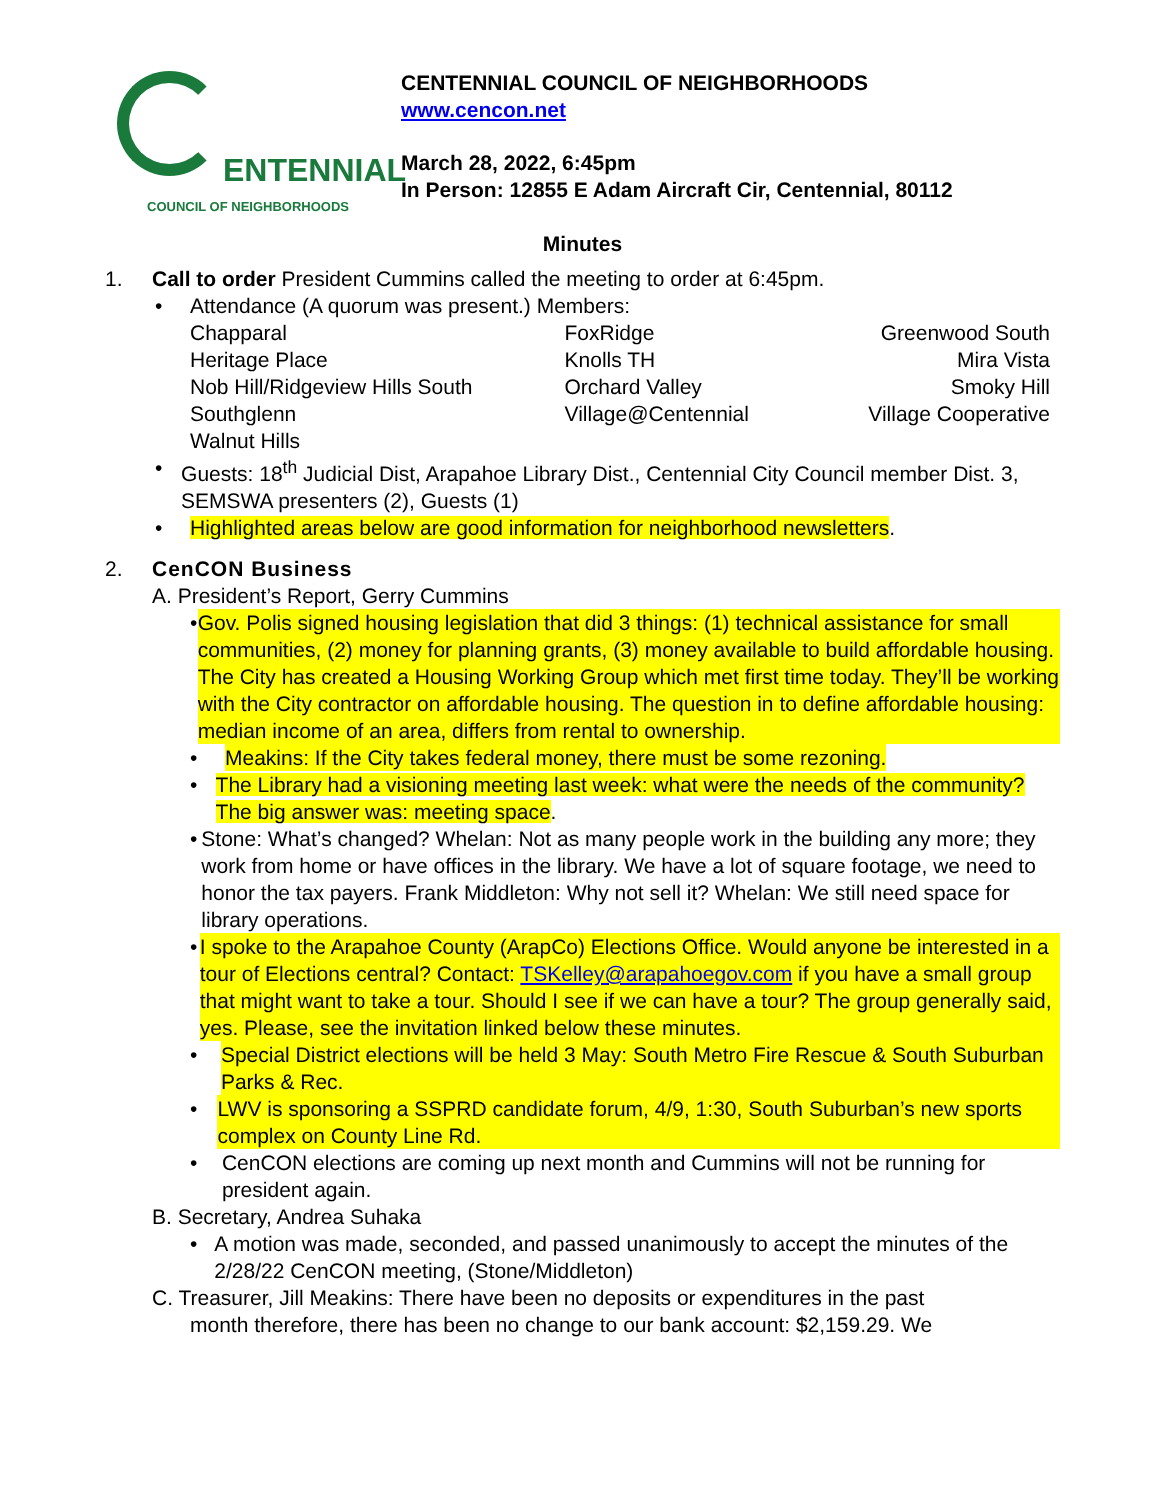ENTENNIAL
COUNCIL OF NEIGHBORHOODS
CENTENNIAL COUNCIL OF NEIGHBORHOODS
www.cencon.net
March 28, 2022, 6:45pm
In Person: 12855 E Adam Aircraft Cir, Centennial, 80112
Minutes
1. Call to order President Cummins called the meeting to order at 6:45pm.
• Attendance (A quorum was present.) Members:
| Chapparal | FoxRidge | Greenwood South |
| Heritage Place | Knolls TH | Mira Vista |
| Nob Hill/Ridgeview Hills South | Orchard Valley | Smoky Hill |
| Southglenn | Village@Centennial | Village Cooperative |
| Walnut Hills | | |
• Guests: 18<sup>th</sup> Judicial Dist, Arapahoe Library Dist., Centennial City Council member Dist. 3, SEMSWA presenters (2), Guests (1)
• Highlighted areas below are good information for neighborhood newsletters.
2. CenCON Business
A. President’s Report, Gerry Cummins
• Gov. Polis signed housing legislation that did 3 things: (1) technical assistance for small communities, (2) money for planning grants, (3) money available to build affordable housing. The City has created a Housing Working Group which met first time today. They’ll be working with the City contractor on affordable housing. The question in to define affordable housing: median income of an area, differs from rental to ownership.
• Meakins: If the City takes federal money, there must be some rezoning.
• The Library had a visioning meeting last week: what were the needs of the community? The big answer was: meeting space.
• Stone: What’s changed? Whelan: Not as many people work in the building any more; they work from home or have offices in the library. We have a lot of square footage, we need to honor the tax payers. Frank Middleton: Why not sell it? Whelan: We still need space for library operations.
• I spoke to the Arapahoe County (ArapCo) Elections Office. Would anyone be interested in a tour of Elections central? Contact: TSKelley@arapahoegov.com if you have a small group that might want to take a tour. Should I see if we can have a tour? The group generally said, yes. Please, see the invitation linked below these minutes.
• Special District elections will be held 3 May: South Metro Fire Rescue & South Suburban Parks & Rec.
• LWV is sponsoring a SSPRD candidate forum, 4/9, 1:30, South Suburban’s new sports complex on County Line Rd.
• CenCON elections are coming up next month and Cummins will not be running for president again.
B. Secretary, Andrea Suhaka
• A motion was made, seconded, and passed unanimously to accept the minutes of the 2/28/22 CenCON meeting, (Stone/Middleton)
C. Treasurer, Jill Meakins: There have been no deposits or expenditures in the past
month therefore, there has been no change to our bank account: $2,159.29. We